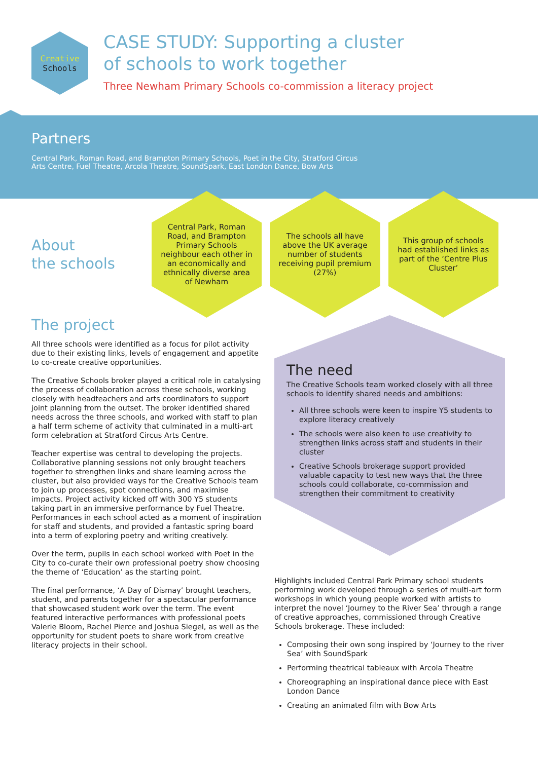Creative
Schools
CASE STUDY: Supporting a cluster
of schools to work together
Three Newham Primary Schools co-commission a literacy project
Partners
Central Park, Roman Road, and Brampton Primary Schools, Poet in the City, Stratford Circus
Arts Centre, Fuel Theatre, Arcola Theatre, SoundSpark, East London Dance, Bow Arts
About
the schools
Central Park, Roman Road, and Brampton Primary Schools neighbour each other in an economically and ethnically diverse area of Newham
The schools all have above the UK average number of students receiving pupil premium (27%)
This group of schools had established links as part of the ‘Centre Plus Cluster’
The project
All three schools were identified as a focus for pilot activity due to their existing links, levels of engagement and appetite to co-create creative opportunities.
The Creative Schools broker played a critical role in catalysing the process of collaboration across these schools, working closely with headteachers and arts coordinators to support joint planning from the outset. The broker identified shared needs across the three schools, and worked with staff to plan a half term scheme of activity that culminated in a multi-art form celebration at Stratford Circus Arts Centre.
Teacher expertise was central to developing the projects. Collaborative planning sessions not only brought teachers together to strengthen links and share learning across the cluster, but also provided ways for the Creative Schools team to join up processes, spot connections, and maximise impacts. Project activity kicked off with 300 Y5 students taking part in an immersive performance by Fuel Theatre. Performances in each school acted as a moment of inspiration for staff and students, and provided a fantastic spring board into a term of exploring poetry and writing creatively.
Over the term, pupils in each school worked with Poet in the City to co-curate their own professional poetry show choosing the theme of ‘Education’ as the starting point.
The final performance, ‘A Day of Dismay’ brought teachers, student, and parents together for a spectacular performance that showcased student work over the term. The event featured interactive performances with professional poets Valerie Bloom, Rachel Pierce and Joshua Siegel, as well as the opportunity for student poets to share work from creative literacy projects in their school.
The need
The Creative Schools team worked closely with all three schools to identify shared needs and ambitions:
All three schools were keen to inspire Y5 students to explore literacy creatively
The schools were also keen to use creativity to strengthen links across staff and students in their cluster
Creative Schools brokerage support provided valuable capacity to test new ways that the three schools could collaborate, co-commission and strengthen their commitment to creativity
Highlights included Central Park Primary school students performing work developed through a series of multi-art form workshops in which young people worked with artists to interpret the novel ‘Journey to the River Sea’ through a range of creative approaches, commissioned through Creative Schools brokerage. These included:
Composing their own song inspired by ‘Journey to the river Sea’ with SoundSpark
Performing theatrical tableaux with Arcola Theatre
Choreographing an inspirational dance piece with East London Dance
Creating an animated film with Bow Arts